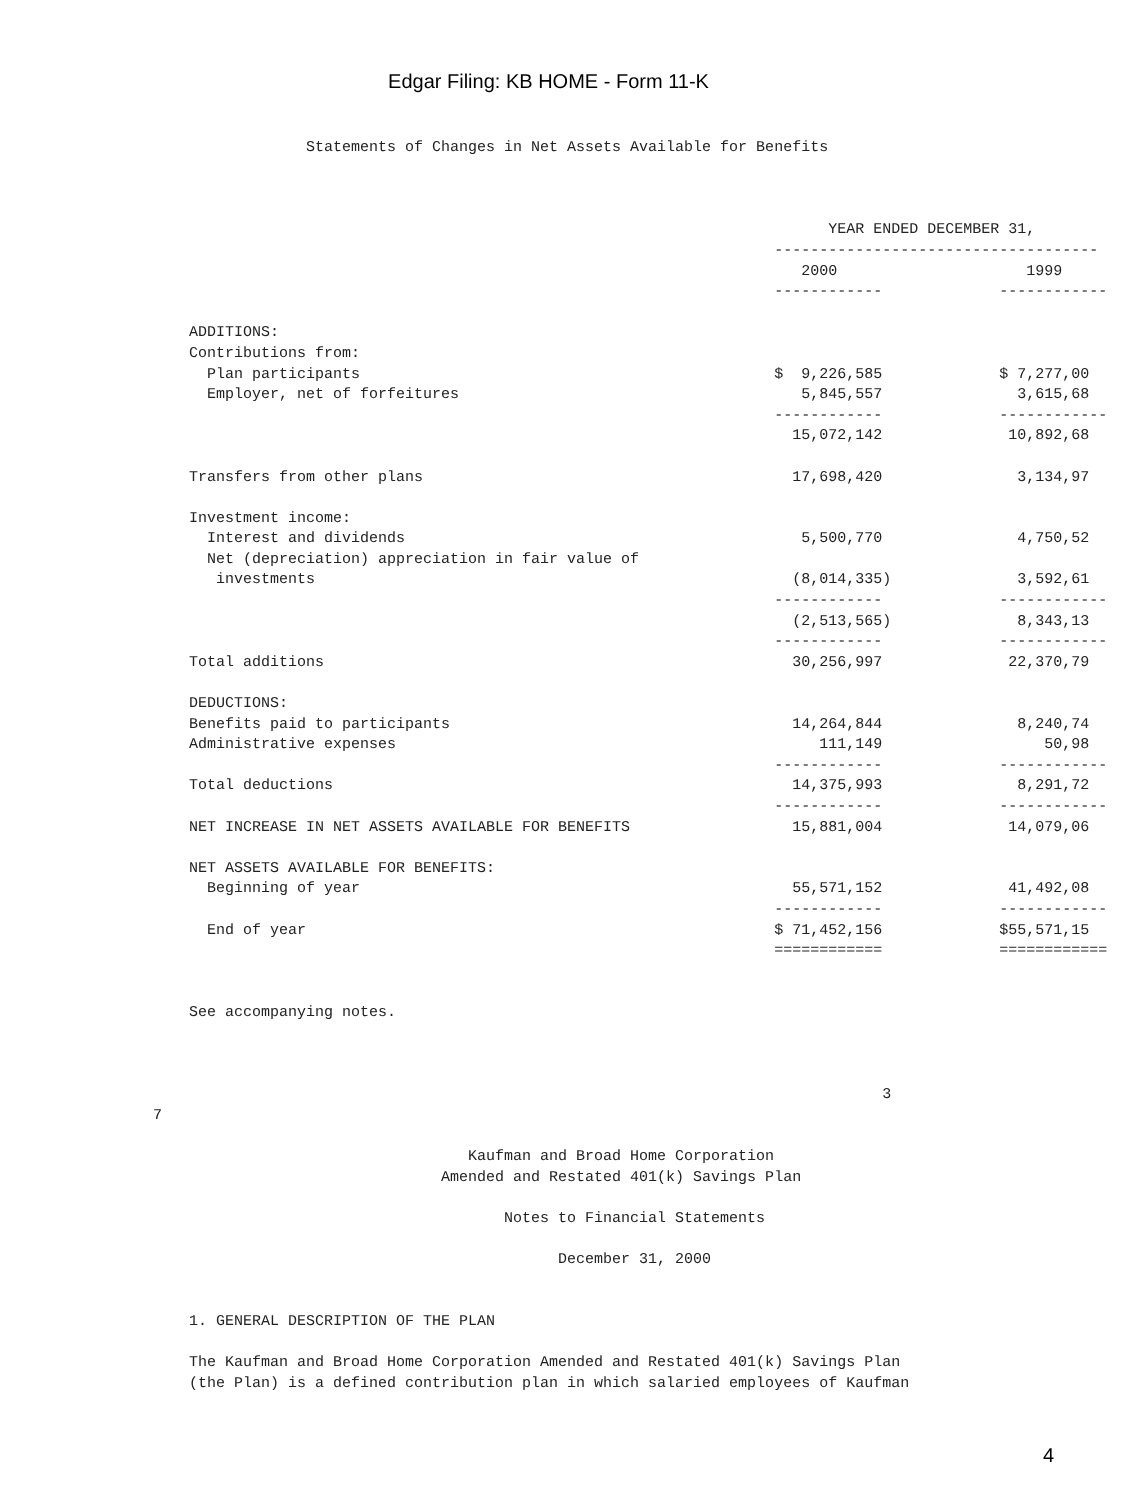Edgar Filing: KB HOME - Form 11-K
                                  Statements of Changes in Net Assets Available for Benefits



                                                                                            YEAR ENDED DECEMBER 31,
                                                                                      ------------------------------------
                                                                                         2000                     1999
                                                                                      ------------             ------------

                     ADDITIONS:
                     Contributions from:
                       Plan participants                                              $  9,226,585             $ 7,277,00
                       Employer, net of forfeitures                                      5,845,557               3,615,68
                                                                                      ------------             ------------
                                                                                        15,072,142              10,892,68

                     Transfers from other plans                                         17,698,420               3,134,97

                     Investment income:
                       Interest and dividends                                            5,500,770               4,750,52
                       Net (depreciation) appreciation in fair value of
                        investments                                                     (8,014,335)              3,592,61
                                                                                      ------------             ------------
                                                                                        (2,513,565)              8,343,13
                                                                                      ------------             ------------
                     Total additions                                                    30,256,997              22,370,79

                     DEDUCTIONS:
                     Benefits paid to participants                                      14,264,844               8,240,74
                     Administrative expenses                                               111,149                  50,98
                                                                                      ------------             ------------
                     Total deductions                                                   14,375,993               8,291,72
                                                                                      ------------             ------------
                     NET INCREASE IN NET ASSETS AVAILABLE FOR BENEFITS                  15,881,004              14,079,06

                     NET ASSETS AVAILABLE FOR BENEFITS:
                       Beginning of year                                                55,571,152              41,492,08
                                                                                      ------------             ------------
                       End of year                                                    $ 71,452,156             $55,571,15
                                                                                      ============             ============


                     See accompanying notes.



                                                                                                  3
                 7

                                                    Kaufman and Broad Home Corporation
                                                 Amended and Restated 401(k) Savings Plan

                                                        Notes to Financial Statements

                                                              December 31, 2000


                     1. GENERAL DESCRIPTION OF THE PLAN

                     The Kaufman and Broad Home Corporation Amended and Restated 401(k) Savings Plan
                     (the Plan) is a defined contribution plan in which salaried employees of Kaufman
4